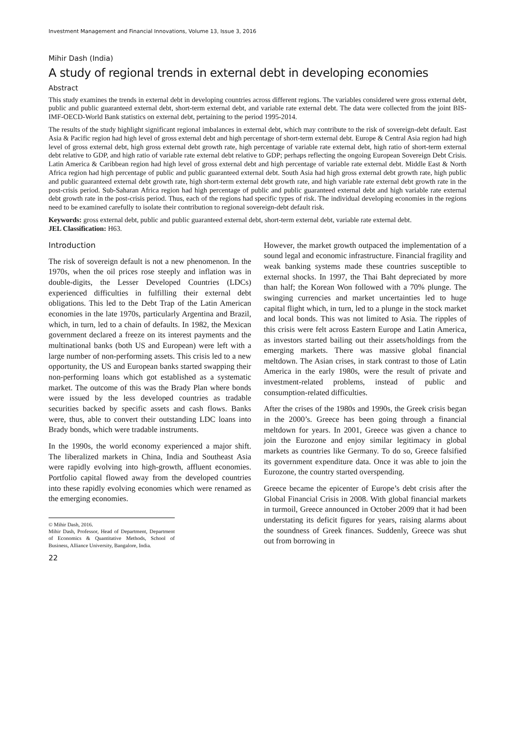Investment Management and Financial Innovations, Volume 13, Issue 3, 2016
Mihir Dash (India)
A study of regional trends in external debt in developing economies
Abstract
This study examines the trends in external debt in developing countries across different regions. The variables considered were gross external debt, public and public guaranteed external debt, short-term external debt, and variable rate external debt. The data were collected from the joint BIS-IMF-OECD-World Bank statistics on external debt, pertaining to the period 1995-2014.
The results of the study highlight significant regional imbalances in external debt, which may contribute to the risk of sovereign-debt default. East Asia & Pacific region had high level of gross external debt and high percentage of short-term external debt. Europe & Central Asia region had high level of gross external debt, high gross external debt growth rate, high percentage of variable rate external debt, high ratio of short-term external debt relative to GDP, and high ratio of variable rate external debt relative to GDP; perhaps reflecting the ongoing European Sovereign Debt Crisis. Latin America & Caribbean region had high level of gross external debt and high percentage of variable rate external debt. Middle East & North Africa region had high percentage of public and public guaranteed external debt. South Asia had high gross external debt growth rate, high public and public guaranteed external debt growth rate, high short-term external debt growth rate, and high variable rate external debt growth rate in the post-crisis period. Sub-Saharan Africa region had high percentage of public and public guaranteed external debt and high variable rate external debt growth rate in the post-crisis period. Thus, each of the regions had specific types of risk. The individual developing economies in the regions need to be examined carefully to isolate their contribution to regional sovereign-debt default risk.
Keywords: gross external debt, public and public guaranteed external debt, short-term external debt, variable rate external debt.
JEL Classification: H63.
Introduction
The risk of sovereign default is not a new phenomenon. In the 1970s, when the oil prices rose steeply and inflation was in double-digits, the Lesser Developed Countries (LDCs) experienced difficulties in fulfilling their external debt obligations. This led to the Debt Trap of the Latin American economies in the late 1970s, particularly Argentina and Brazil, which, in turn, led to a chain of defaults. In 1982, the Mexican government declared a freeze on its interest payments and the multinational banks (both US and European) were left with a large number of non-performing assets. This crisis led to a new opportunity, the US and European banks started swapping their non-performing loans which got established as a systematic market. The outcome of this was the Brady Plan where bonds were issued by the less developed countries as tradable securities backed by specific assets and cash flows. Banks were, thus, able to convert their outstanding LDC loans into Brady bonds, which were tradable instruments.
In the 1990s, the world economy experienced a major shift. The liberalized markets in China, India and Southeast Asia were rapidly evolving into high-growth, affluent economies. Portfolio capital flowed away from the developed countries into these rapidly evolving economies which were renamed as the emerging economies.
© Mihir Dash, 2016.
Mihir Dash, Professor, Head of Department, Department of Economics & Quantitative Methods, School of Business, Alliance University, Bangalore, India.
22
However, the market growth outpaced the implementation of a sound legal and economic infrastructure. Financial fragility and weak banking systems made these countries susceptible to external shocks. In 1997, the Thai Baht depreciated by more than half; the Korean Won followed with a 70% plunge. The swinging currencies and market uncertainties led to huge capital flight which, in turn, led to a plunge in the stock market and local bonds. This was not limited to Asia. The ripples of this crisis were felt across Eastern Europe and Latin America, as investors started bailing out their assets/holdings from the emerging markets. There was massive global financial meltdown. The Asian crises, in stark contrast to those of Latin America in the early 1980s, were the result of private and investment-related problems, instead of public and consumption-related difficulties.
After the crises of the 1980s and 1990s, the Greek crisis began in the 2000’s. Greece has been going through a financial meltdown for years. In 2001, Greece was given a chance to join the Eurozone and enjoy similar legitimacy in global markets as countries like Germany. To do so, Greece falsified its government expenditure data. Once it was able to join the Eurozone, the country started overspending.
Greece became the epicenter of Europe’s debt crisis after the Global Financial Crisis in 2008. With global financial markets in turmoil, Greece announced in October 2009 that it had been understating its deficit figures for years, raising alarms about the soundness of Greek finances. Suddenly, Greece was shut out from borrowing in